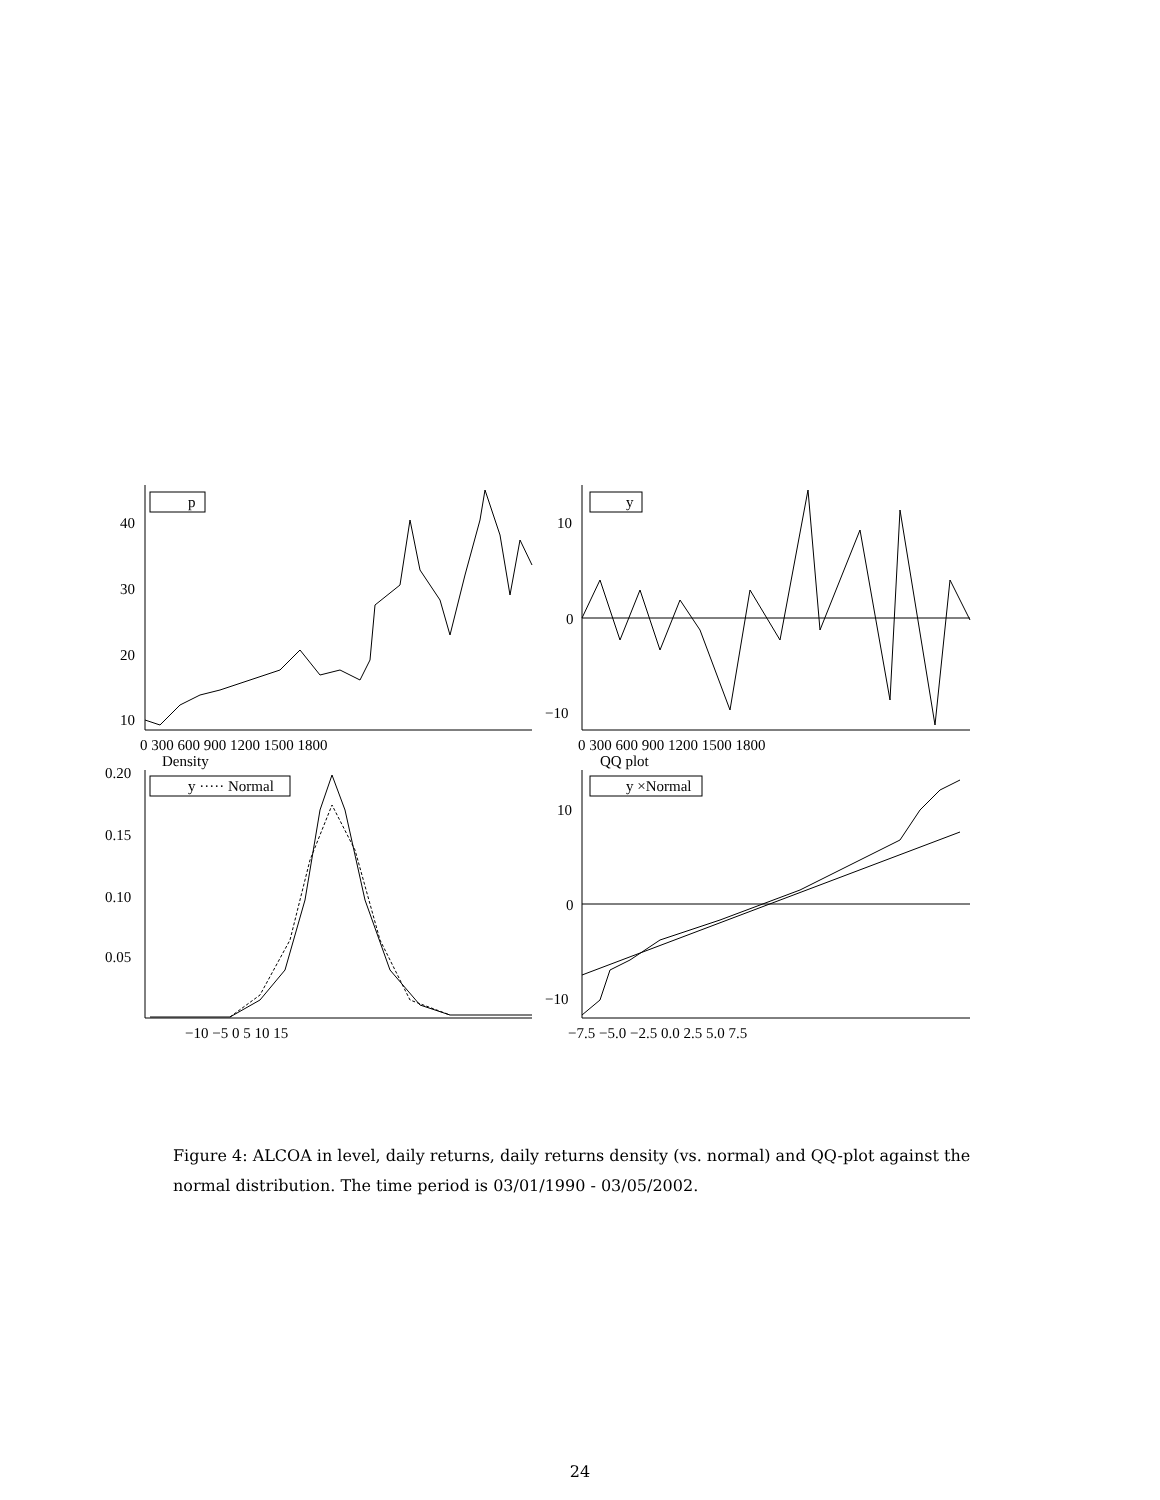p
y
y ····· Normal
y ×Normal
40
30
20
10
10
0
−10
0 300 600 900 1200 1500 1800
0 300 600 900 1200 1500 1800
Density
QQ plot
0.20
0.15
0.10
0.05
10
0
−10
−10 −5 0 5 10 15
−7.5 −5.0 −2.5 0.0 2.5 5.0 7.5
Figure 4: ALCOA in level, daily returns, daily returns density (vs. normal) and QQ-plot against the normal distribution. The time period is 03/01/1990 - 03/05/2002.
24